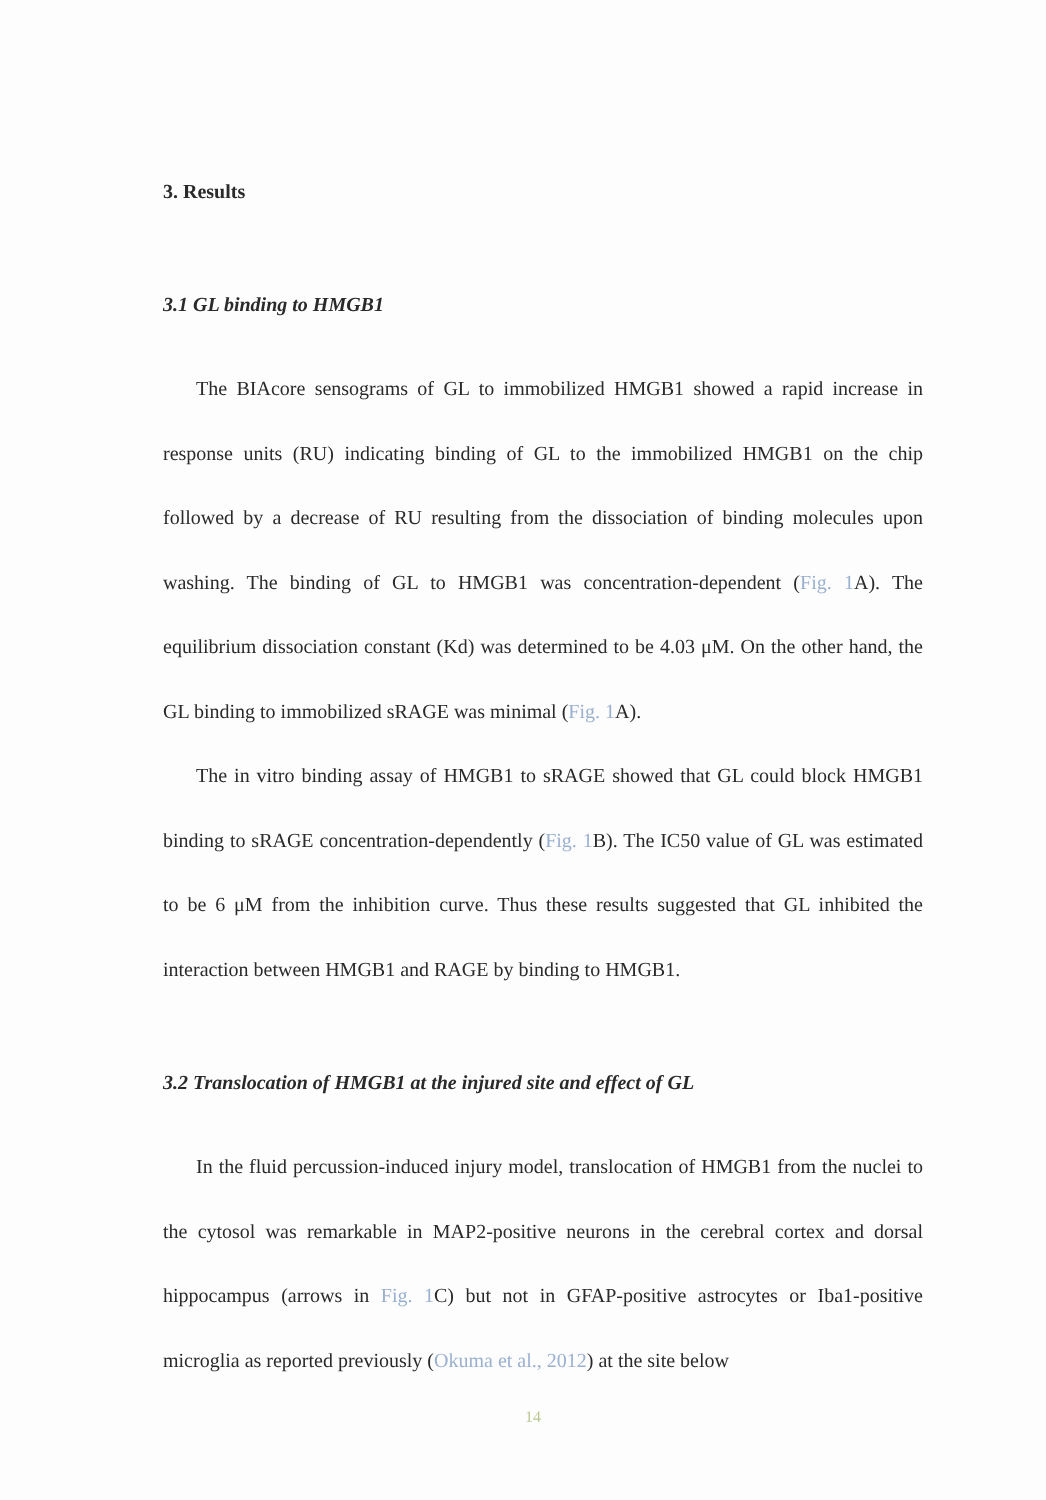3. Results
3.1 GL binding to HMGB1
The BIAcore sensograms of GL to immobilized HMGB1 showed a rapid increase in response units (RU) indicating binding of GL to the immobilized HMGB1 on the chip followed by a decrease of RU resulting from the dissociation of binding molecules upon washing. The binding of GL to HMGB1 was concentration-dependent (Fig. 1 A). The equilibrium dissociation constant (Kd) was determined to be 4.03 μM. On the other hand, the GL binding to immobilized sRAGE was minimal (Fig. 1 A).
The in vitro binding assay of HMGB1 to sRAGE showed that GL could block HMGB1 binding to sRAGE concentration-dependently (Fig. 1 B). The IC50 value of GL was estimated to be 6 μM from the inhibition curve. Thus these results suggested that GL inhibited the interaction between HMGB1 and RAGE by binding to HMGB1.
3.2 Translocation of HMGB1 at the injured site and effect of GL
In the fluid percussion-induced injury model, translocation of HMGB1 from the nuclei to the cytosol was remarkable in MAP2-positive neurons in the cerebral cortex and dorsal hippocampus (arrows in Fig. 1 C) but not in GFAP-positive astrocytes or Iba1-positive microglia as reported previously (Okuma et al., 2012) at the site below
14